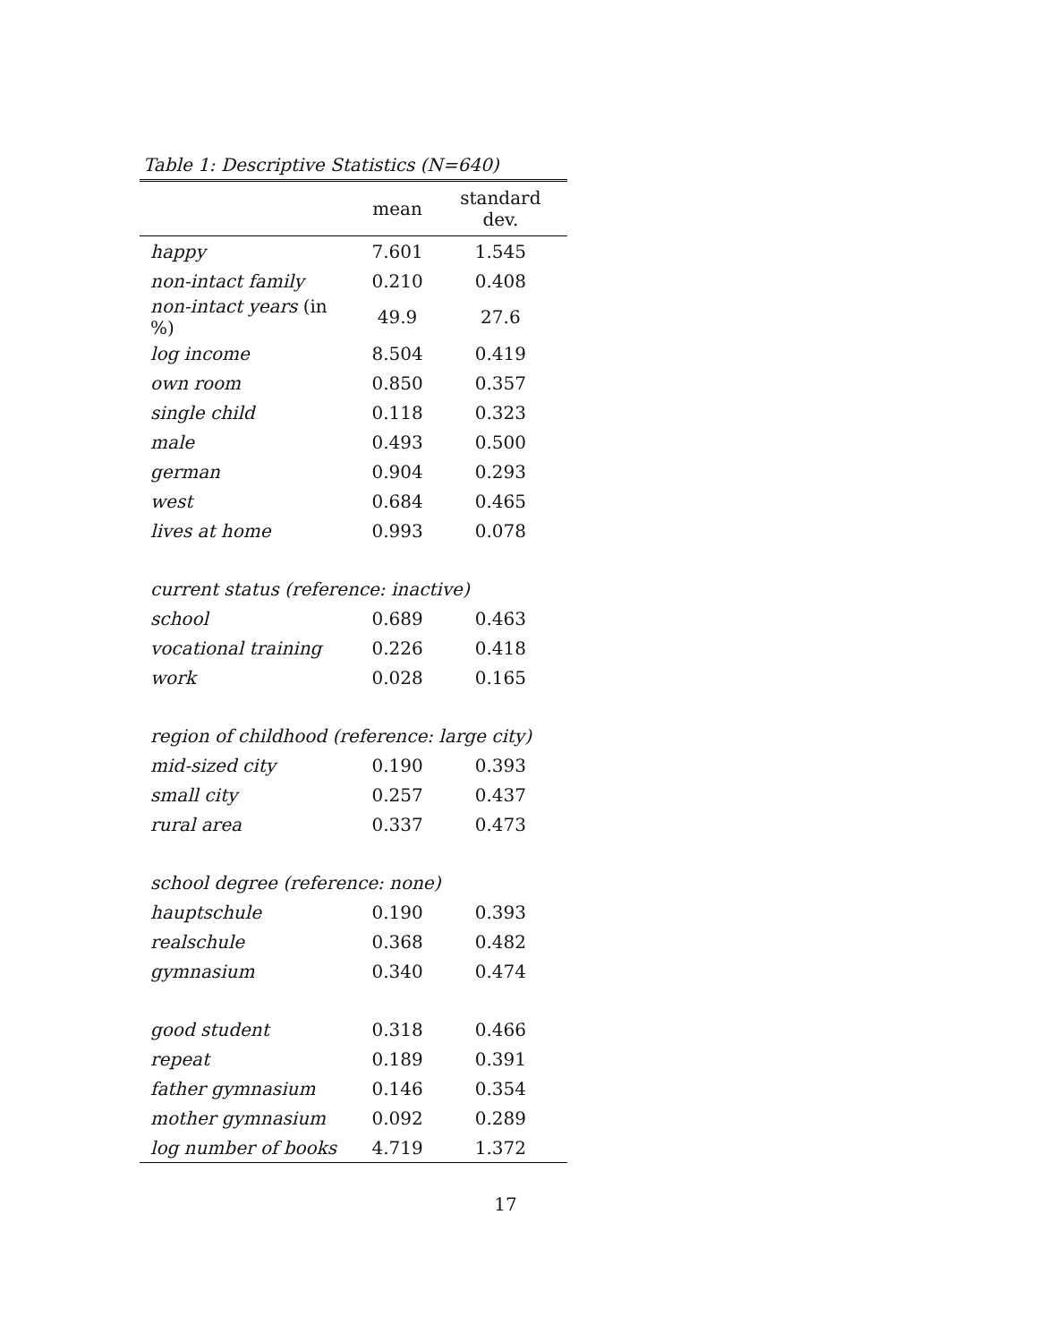Table 1: Descriptive Statistics (N=640)
| | mean | standard dev. |
| --- | --- | --- |
| happy | 7.601 | 1.545 |
| non-intact family | 0.210 | 0.408 |
| non-intact years (in %) | 49.9 | 27.6 |
| log income | 8.504 | 0.419 |
| own room | 0.850 | 0.357 |
| single child | 0.118 | 0.323 |
| male | 0.493 | 0.500 |
| german | 0.904 | 0.293 |
| west | 0.684 | 0.465 |
| lives at home | 0.993 | 0.078 |
| current status (reference: inactive) | | |
| school | 0.689 | 0.463 |
| vocational training | 0.226 | 0.418 |
| work | 0.028 | 0.165 |
| region of childhood (reference: large city) | | |
| mid-sized city | 0.190 | 0.393 |
| small city | 0.257 | 0.437 |
| rural area | 0.337 | 0.473 |
| school degree (reference: none) | | |
| hauptschule | 0.190 | 0.393 |
| realschule | 0.368 | 0.482 |
| gymnasium | 0.340 | 0.474 |
| good student | 0.318 | 0.466 |
| repeat | 0.189 | 0.391 |
| father gymnasium | 0.146 | 0.354 |
| mother gymnasium | 0.092 | 0.289 |
| log number of books | 4.719 | 1.372 |
17